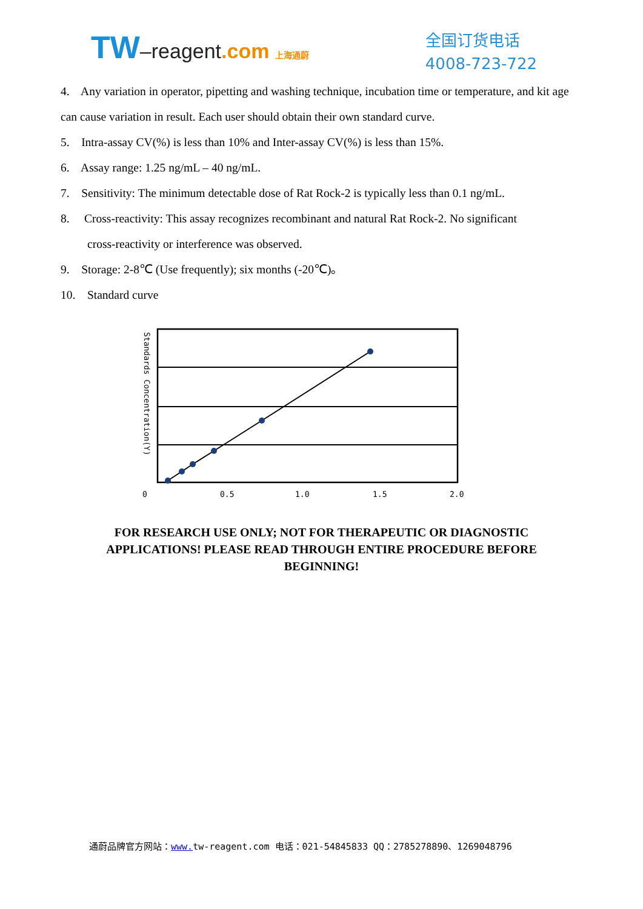TW–reagent.com 上海通蔚
全国订货电话
4008-723-722
4. Any variation in operator, pipetting and washing technique, incubation time or temperature, and kit age can cause variation in result. Each user should obtain their own standard curve.
5. Intra-assay CV(%) is less than 10% and Inter-assay CV(%) is less than 15%.
6. Assay range: 1.25 ng/mL – 40 ng/mL.
7. Sensitivity: The minimum detectable dose of Rat Rock-2 is typically less than 0.1 ng/mL.
8. Cross-reactivity: This assay recognizes recombinant and natural Rat Rock-2. No significant
cross-reactivity or interference was observed.
9. Storage: 2-8℃ (Use frequently); six months (-20℃)。
10. Standard curve
Standards Concentration(Y)
0
0.5
1.0
1.5
2.0
FOR RESEARCH USE ONLY; NOT FOR THERAPEUTIC OR DIAGNOSTIC APPLICATIONS! PLEASE READ THROUGH ENTIRE PROCEDURE BEFORE BEGINNING!
通蔚品牌官方网站：www. tw-reagent.com 电话：021-54845833 QQ：2785278890、1269048796